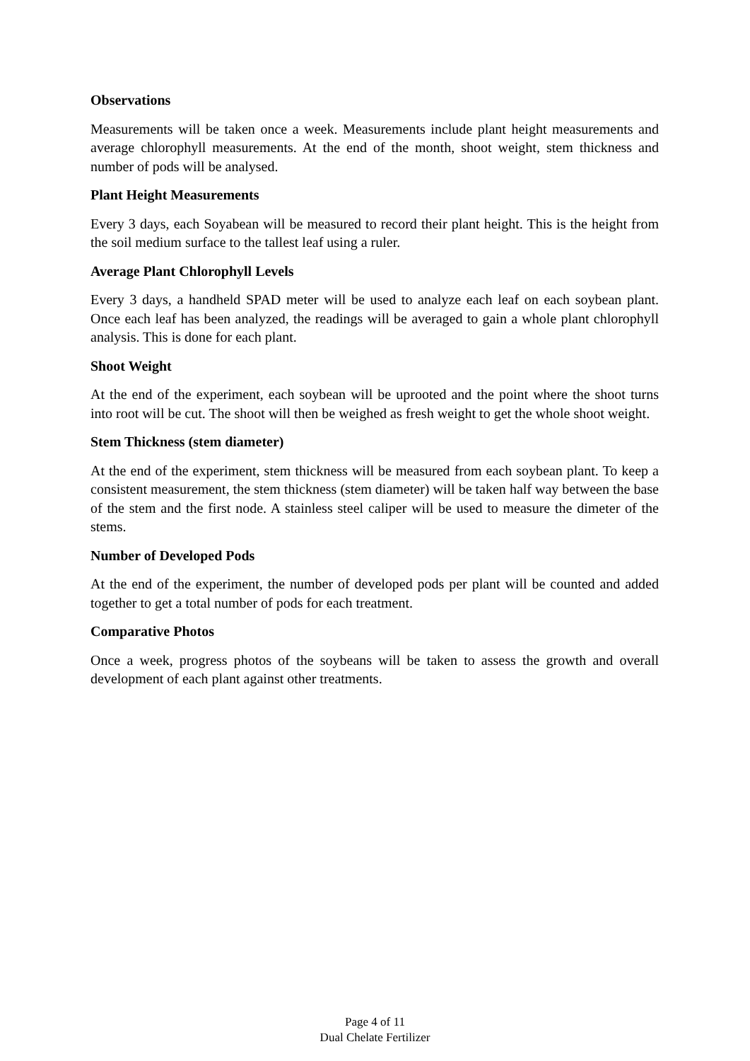Observations
Measurements will be taken once a week. Measurements include plant height measurements and average chlorophyll measurements. At the end of the month, shoot weight, stem thickness and number of pods will be analysed.
Plant Height Measurements
Every 3 days, each Soyabean will be measured to record their plant height. This is the height from the soil medium surface to the tallest leaf using a ruler.
Average Plant Chlorophyll Levels
Every 3 days, a handheld SPAD meter will be used to analyze each leaf on each soybean plant. Once each leaf has been analyzed, the readings will be averaged to gain a whole plant chlorophyll analysis. This is done for each plant.
Shoot Weight
At the end of the experiment, each soybean will be uprooted and the point where the shoot turns into root will be cut. The shoot will then be weighed as fresh weight to get the whole shoot weight.
Stem Thickness (stem diameter)
At the end of the experiment, stem thickness will be measured from each soybean plant. To keep a consistent measurement, the stem thickness (stem diameter) will be taken half way between the base of the stem and the first node. A stainless steel caliper will be used to measure the dimeter of the stems.
Number of Developed Pods
At the end of the experiment, the number of developed pods per plant will be counted and added together to get a total number of pods for each treatment.
Comparative Photos
Once a week, progress photos of the soybeans will be taken to assess the growth and overall development of each plant against other treatments.
Page 4 of 11
Dual Chelate Fertilizer